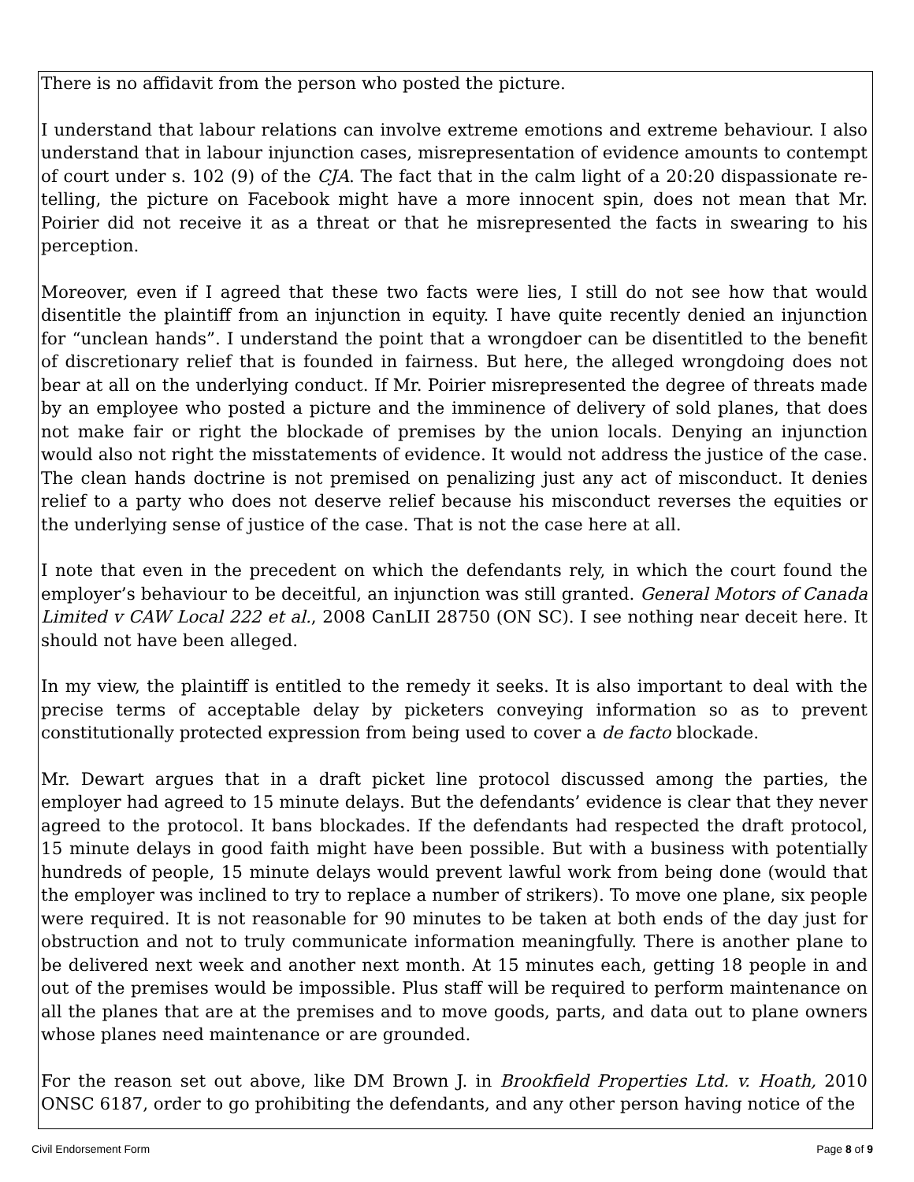There is no affidavit from the person who posted the picture.
I understand that labour relations can involve extreme emotions and extreme behaviour. I also understand that in labour injunction cases, misrepresentation of evidence amounts to contempt of court under s. 102 (9) of the CJA. The fact that in the calm light of a 20:20 dispassionate re-telling, the picture on Facebook might have a more innocent spin, does not mean that Mr. Poirier did not receive it as a threat or that he misrepresented the facts in swearing to his perception.
Moreover, even if I agreed that these two facts were lies, I still do not see how that would disentitle the plaintiff from an injunction in equity. I have quite recently denied an injunction for “unclean hands”. I understand the point that a wrongdoer can be disentitled to the benefit of discretionary relief that is founded in fairness. But here, the alleged wrongdoing does not bear at all on the underlying conduct. If Mr. Poirier misrepresented the degree of threats made by an employee who posted a picture and the imminence of delivery of sold planes, that does not make fair or right the blockade of premises by the union locals. Denying an injunction would also not right the misstatements of evidence. It would not address the justice of the case. The clean hands doctrine is not premised on penalizing just any act of misconduct. It denies relief to a party who does not deserve relief because his misconduct reverses the equities or the underlying sense of justice of the case. That is not the case here at all.
I note that even in the precedent on which the defendants rely, in which the court found the employer’s behaviour to be deceitful, an injunction was still granted. General Motors of Canada Limited v CAW Local 222 et al., 2008 CanLII 28750 (ON SC). I see nothing near deceit here. It should not have been alleged.
In my view, the plaintiff is entitled to the remedy it seeks. It is also important to deal with the precise terms of acceptable delay by picketers conveying information so as to prevent constitutionally protected expression from being used to cover a de facto blockade.
Mr. Dewart argues that in a draft picket line protocol discussed among the parties, the employer had agreed to 15 minute delays. But the defendants’ evidence is clear that they never agreed to the protocol. It bans blockades. If the defendants had respected the draft protocol, 15 minute delays in good faith might have been possible. But with a business with potentially hundreds of people, 15 minute delays would prevent lawful work from being done (would that the employer was inclined to try to replace a number of strikers). To move one plane, six people were required. It is not reasonable for 90 minutes to be taken at both ends of the day just for obstruction and not to truly communicate information meaningfully. There is another plane to be delivered next week and another next month. At 15 minutes each, getting 18 people in and out of the premises would be impossible. Plus staff will be required to perform maintenance on all the planes that are at the premises and to move goods, parts, and data out to plane owners whose planes need maintenance or are grounded.
For the reason set out above, like DM Brown J. in Brookfield Properties Ltd. v. Hoath, 2010 ONSC 6187, order to go prohibiting the defendants, and any other person having notice of the
Civil Endorsement Form Page 8 of 9